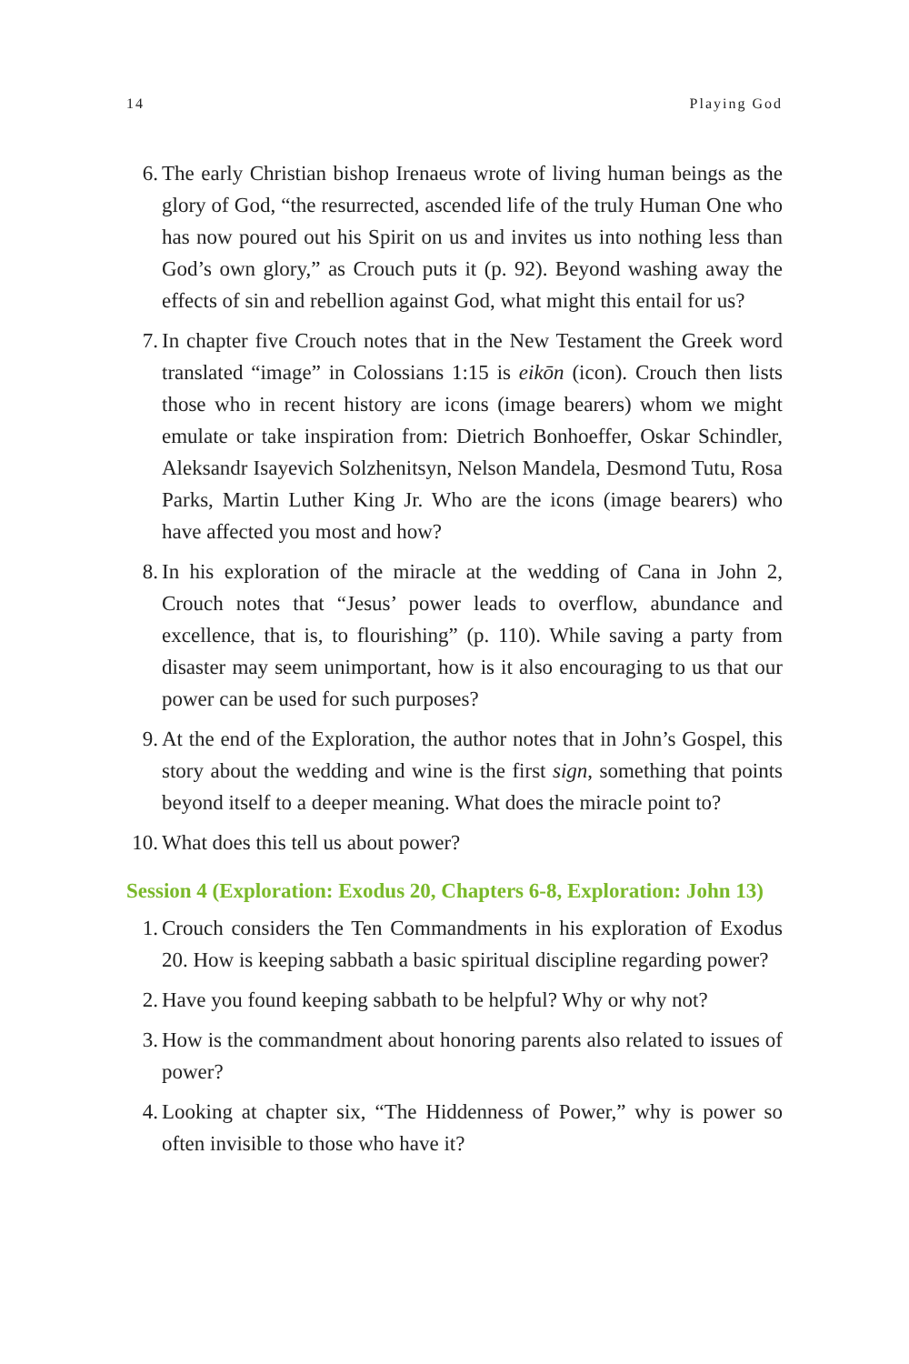14 Playing God
6. The early Christian bishop Irenaeus wrote of living human beings as the glory of God, “the resurrected, ascended life of the truly Human One who has now poured out his Spirit on us and invites us into nothing less than God’s own glory,” as Crouch puts it (p. 92). Beyond washing away the effects of sin and rebellion against God, what might this entail for us?
7. In chapter five Crouch notes that in the New Testament the Greek word translated “image” in Colossians 1:15 is eikōn (icon). Crouch then lists those who in recent history are icons (image bearers) whom we might emulate or take inspiration from: Dietrich Bonhoeffer, Oskar Schindler, Aleksandr Isayevich Solzhenitsyn, Nelson Mandela, Desmond Tutu, Rosa Parks, Martin Luther King Jr. Who are the icons (image bearers) who have affected you most and how?
8. In his exploration of the miracle at the wedding of Cana in John 2, Crouch notes that “Jesus’ power leads to overflow, abundance and excellence, that is, to flourishing” (p. 110). While saving a party from disaster may seem unimportant, how is it also encouraging to us that our power can be used for such purposes?
9. At the end of the Exploration, the author notes that in John’s Gospel, this story about the wedding and wine is the first sign, something that points beyond itself to a deeper meaning. What does the miracle point to?
10.
What does this tell us about power?
Session 4 (Exploration: Exodus 20, Chapters 6-8, Exploration: John 13)
1. Crouch considers the Ten Commandments in his exploration of Exodus 20. How is keeping sabbath a basic spiritual discipline regarding power?
2. Have you found keeping sabbath to be helpful? Why or why not?
3. How is the commandment about honoring parents also related to issues of power?
4. Looking at chapter six, “The Hiddenness of Power,” why is power so often invisible to those who have it?